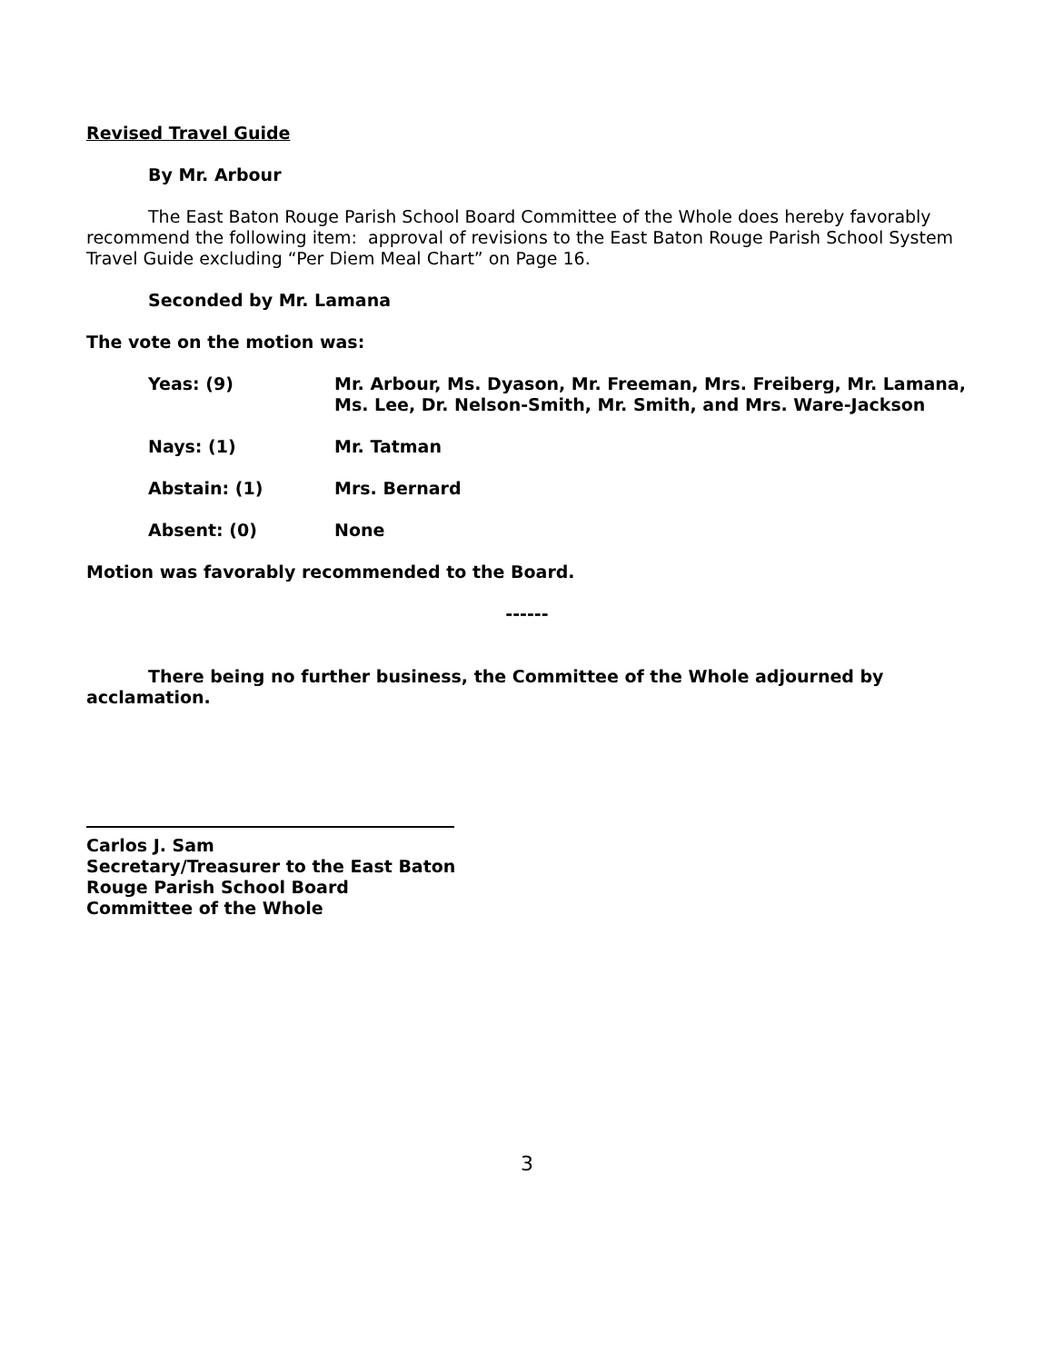Revised Travel Guide
By Mr. Arbour
The East Baton Rouge Parish School Board Committee of the Whole does hereby favorably recommend the following item: approval of revisions to the East Baton Rouge Parish School System Travel Guide excluding “Per Diem Meal Chart” on Page 16.
Seconded by Mr. Lamana
The vote on the motion was:
Yeas: (9) Mr. Arbour, Ms. Dyason, Mr. Freeman, Mrs. Freiberg, Mr. Lamana, Ms. Lee, Dr. Nelson-Smith, Mr. Smith, and Mrs. Ware-Jackson
Nays: (1) Mr. Tatman
Abstain: (1) Mrs. Bernard
Absent: (0) None
Motion was favorably recommended to the Board.
------
There being no further business, the Committee of the Whole adjourned by acclamation.
Carlos J. Sam
Secretary/Treasurer to the East Baton
Rouge Parish School Board
Committee of the Whole
3